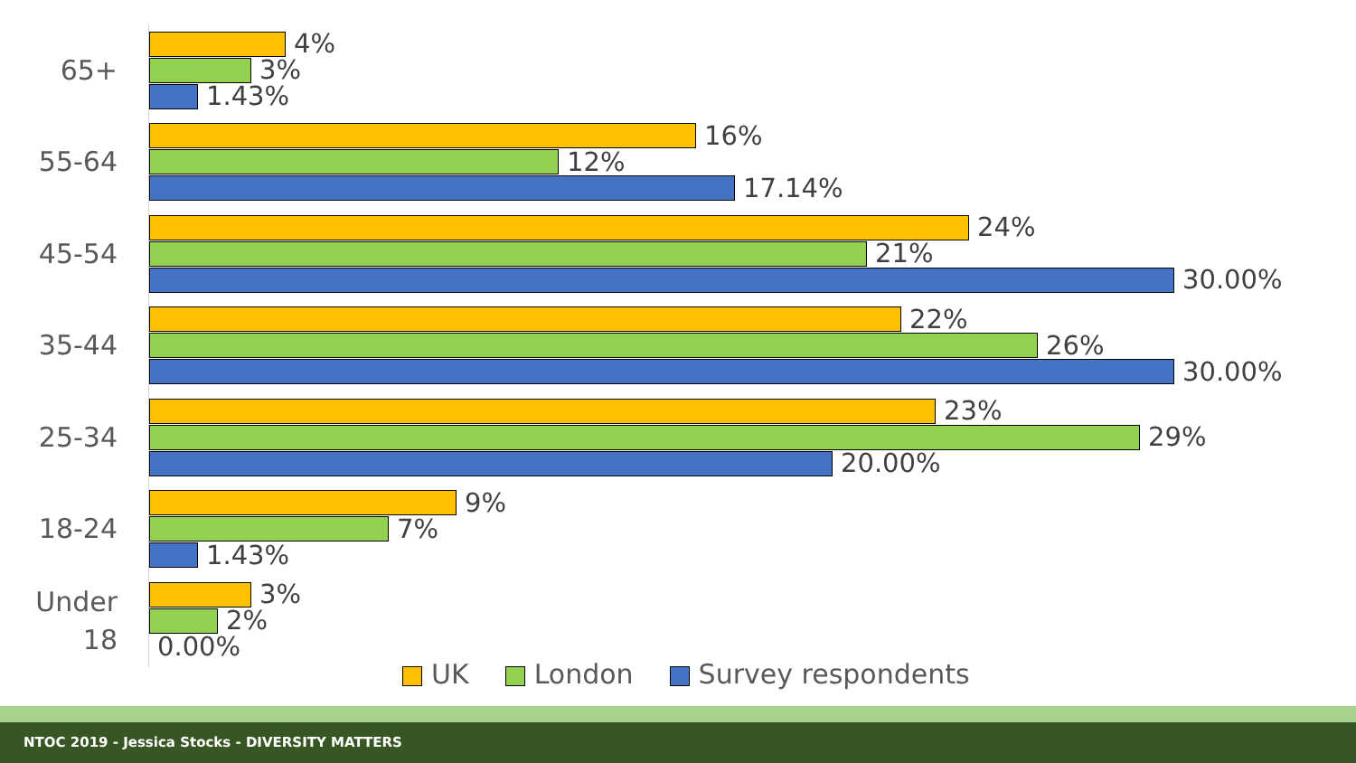65+
4%
3%
1.43%
55-64
16%
12%
17.14%
45-54
24%
21%
30.00%
35-44
22%
26%
30.00%
25-34
23%
29%
20.00%
18-24
9%
7%
1.43%
Under
18
3%
2%
0.00%
UK London Survey respondents
NTOC 2019 - Jessica Stocks - DIVERSITY MATTERS